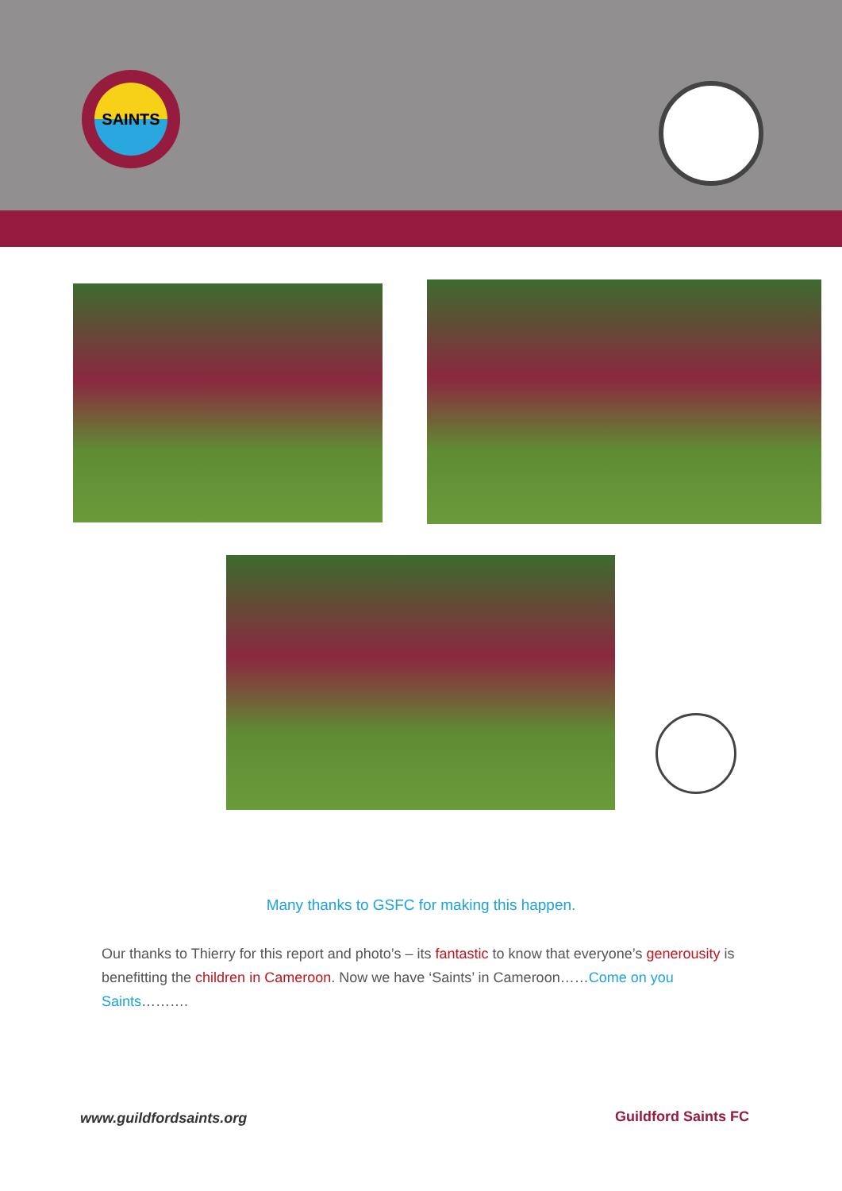SAINTS
Many thanks to GSFC for making this happen.
Our thanks to Thierry for this report and photo’s – its fantastic to know that everyone’s generousity is benefitting the children in Cameroon. Now we have ‘Saints’ in Cameroon……Come on you Saints……….
www.guildfordsaints.org Guildford Saints FC